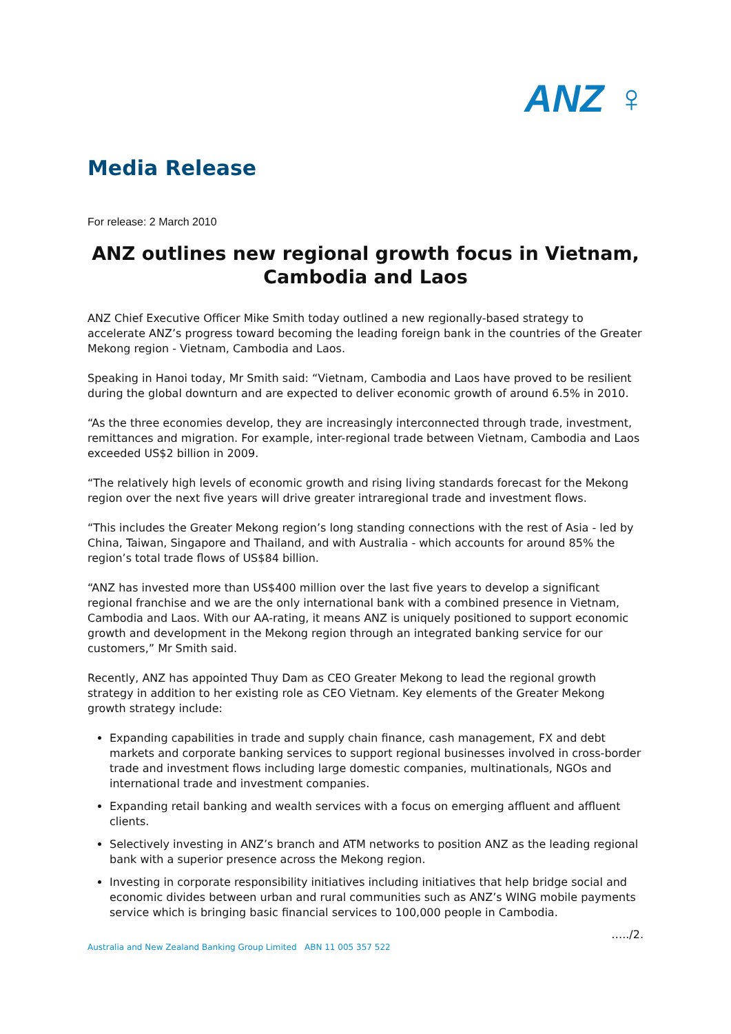ANZ ♀
Media Release
For release: 2 March 2010
ANZ outlines new regional growth focus in Vietnam, Cambodia and Laos
ANZ Chief Executive Officer Mike Smith today outlined a new regionally-based strategy to accelerate ANZ’s progress toward becoming the leading foreign bank in the countries of the Greater Mekong region - Vietnam, Cambodia and Laos.
Speaking in Hanoi today, Mr Smith said: “Vietnam, Cambodia and Laos have proved to be resilient during the global downturn and are expected to deliver economic growth of around 6.5% in 2010.
“As the three economies develop, they are increasingly interconnected through trade, investment, remittances and migration. For example, inter-regional trade between Vietnam, Cambodia and Laos exceeded US$2 billion in 2009.
“The relatively high levels of economic growth and rising living standards forecast for the Mekong region over the next five years will drive greater intraregional trade and investment flows.
“This includes the Greater Mekong region’s long standing connections with the rest of Asia - led by China, Taiwan, Singapore and Thailand, and with Australia - which accounts for around 85% the region’s total trade flows of US$84 billion.
“ANZ has invested more than US$400 million over the last five years to develop a significant regional franchise and we are the only international bank with a combined presence in Vietnam, Cambodia and Laos. With our AA-rating, it means ANZ is uniquely positioned to support economic growth and development in the Mekong region through an integrated banking service for our customers,” Mr Smith said.
Recently, ANZ has appointed Thuy Dam as CEO Greater Mekong to lead the regional growth strategy in addition to her existing role as CEO Vietnam. Key elements of the Greater Mekong growth strategy include:
Expanding capabilities in trade and supply chain finance, cash management, FX and debt markets and corporate banking services to support regional businesses involved in cross-border trade and investment flows including large domestic companies, multinationals, NGOs and international trade and investment companies.
Expanding retail banking and wealth services with a focus on emerging affluent and affluent clients.
Selectively investing in ANZ’s branch and ATM networks to position ANZ as the leading regional bank with a superior presence across the Mekong region.
Investing in corporate responsibility initiatives including initiatives that help bridge social and economic divides between urban and rural communities such as ANZ’s WING mobile payments service which is bringing basic financial services to 100,000 people in Cambodia.
…../2.
Australia and New Zealand Banking Group Limited ABN 11 005 357 522